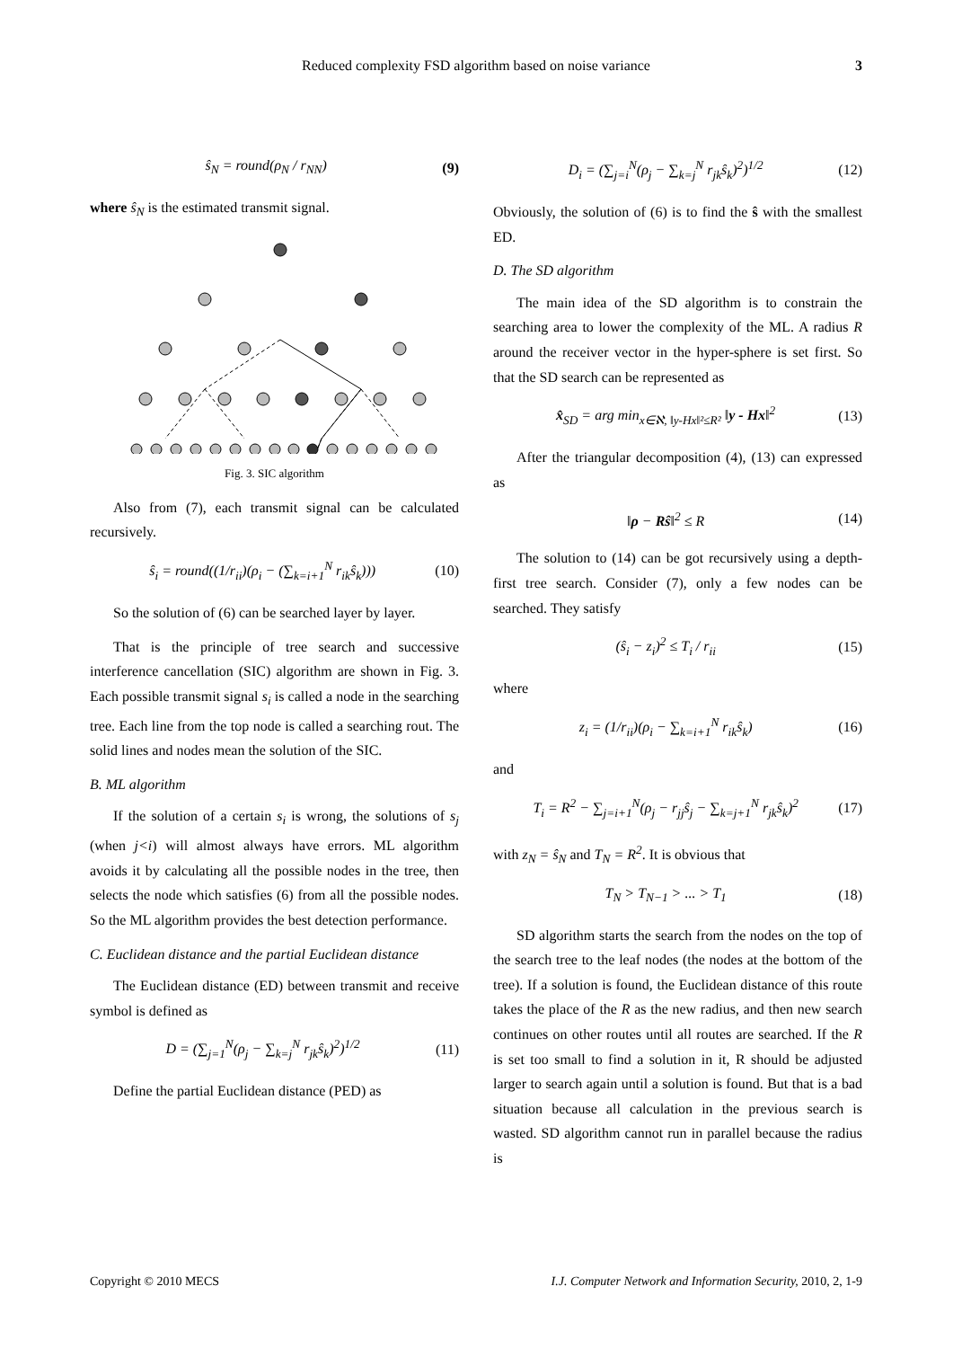Reduced complexity FSD algorithm based on noise variance 3
ŝ<sub>N</sub> = round(ρ<sub>N</sub> / r<sub>NN</sub>) (9)
where ŝ<sub>N</sub> is the estimated transmit signal.
Fig. 3. SIC algorithm
Also from (7), each transmit signal can be calculated recursively.
ŝ<sub>i</sub> = round((1/r<sub>ii</sub>)(ρ<sub>i</sub> − (∑<sub>k=i+1</sub><sup>N</sup> r<sub>ik</sub>ŝ<sub>k</sub>)))
(10)
So the solution of (6) can be searched layer by layer.
That is the principle of tree search and successive interference cancellation (SIC) algorithm are shown in Fig. 3. Each possible transmit signal s<sub>i</sub> is called a node in the searching tree. Each line from the top node is called a searching rout. The solid lines and nodes mean the solution of the SIC.
B. ML algorithm
If the solution of a certain s<sub>i</sub> is wrong, the solutions of s<sub>j</sub> (when j<i) will almost always have errors. ML algorithm avoids it by calculating all the possible nodes in the tree, then selects the node which satisfies (6) from all the possible nodes. So the ML algorithm provides the best detection performance.
C. Euclidean distance and the partial Euclidean distance
The Euclidean distance (ED) between transmit and receive symbol is defined as
D = (∑<sub>j=1</sub><sup>N</sup>(ρ<sub>j</sub> − ∑<sub>k=j</sub><sup>N</sup> r<sub>jk</sub>ŝ<sub>k</sub>)<sup>2</sup>)<sup>1/2</sup>
(11)
Define the partial Euclidean distance (PED) as
D<sub>i</sub> = (∑<sub>j=i</sub><sup>N</sup>(ρ<sub>j</sub> − ∑<sub>k=j</sub><sup>N</sup> r<sub>jk</sub>ŝ<sub>k</sub>)<sup>2</sup>)<sup>1/2</sup>
(12)
Obviously, the solution of (6) is to find the ŝ with the smallest ED.
D. The SD algorithm
The main idea of the SD algorithm is to constrain the searching area to lower the complexity of the ML. A radius R around the receiver vector in the hyper-sphere is set first. So that the SD search can be represented as
x̂<sub>SD</sub> = arg min<sub>x∈ℵ, ‖y-Hx‖²≤R²</sub> ‖y - Hx‖<sup>2</sup>
(13)
After the triangular decomposition (4), (13) can expressed as
‖ρ − Rŝ‖<sup>2</sup> ≤ R (14)
The solution to (14) can be got recursively using a depth-first tree search. Consider (7), only a few nodes can be searched. They satisfy
(ŝ<sub>i</sub> − z<sub>i</sub>)<sup>2</sup> ≤ T<sub>i</sub> / r<sub>ii</sub> (15)
where
z<sub>i</sub> = (1/r<sub>ii</sub>)(ρ<sub>i</sub> − ∑<sub>k=i+1</sub><sup>N</sup> r<sub>ik</sub>ŝ<sub>k</sub>)
(16)
and
T<sub>i</sub> = R<sup>2</sup> − ∑<sub>j=i+1</sub><sup>N</sup>(ρ<sub>j</sub> − r<sub>jj</sub>ŝ<sub>j</sub> − ∑<sub>k=j+1</sub><sup>N</sup> r<sub>jk</sub>ŝ<sub>k</sub>)<sup>2</sup>
(17)
with z<sub>N</sub> = ŝ<sub>N</sub> and T<sub>N</sub> = R<sup>2</sup>. It is obvious that
T<sub>N</sub> > T<sub>N−1</sub> > ... > T<sub>1</sub> (18)
SD algorithm starts the search from the nodes on the top of the search tree to the leaf nodes (the nodes at the bottom of the tree). If a solution is found, the Euclidean distance of this route takes the place of the R as the new radius, and then new search continues on other routes until all routes are searched. If the R is set too small to find a solution in it, R should be adjusted larger to search again until a solution is found. But that is a bad situation because all calculation in the previous search is wasted. SD algorithm cannot run in parallel because the radius is
Copyright © 2010 MECS I.J. Computer Network and Information Security, 2010, 2, 1-9